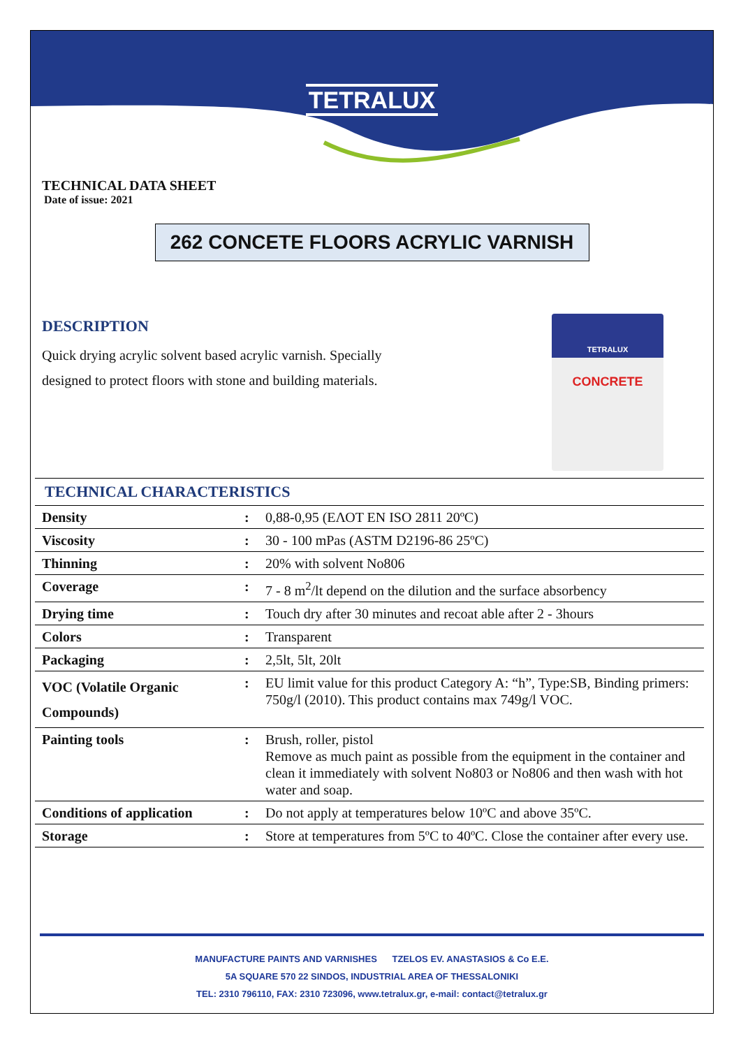TETRALUX
TECHNICAL DATA SHEET
Date of issue: 2021
262 CONCETE FLOORS ACRYLIC VARNISH
DESCRIPTION
Quick drying acrylic solvent based acrylic varnish. Specially designed to protect floors with stone and building materials.
TETRALUX
CONCRETE
| TECHNICAL CHARACTERISTICS | | |
| --- | --- | --- |
| Density | : | 0,88-0,95 (ΕΛΟΤ EN ISO 2811 20ºC) |
| Viscosity | : | 30 - 100 mPas (ASTM D2196-86 25ºC) |
| Thinning | : | 20% with solvent No806 |
| Coverage | : | 7 - 8 m<sup>2</sup>/lt depend on the dilution and the surface absorbency |
| Drying time | : | Touch dry after 30 minutes and recoat able after 2 - 3hours |
| Colors | : | Transparent |
| Packaging | : | 2,5lt, 5lt, 20lt |
| VOC (Volatile Organic Compounds) | : | EU limit value for this product Category A: “h”, Type:SB, Binding primers: 750g/l (2010). This product contains max 749g/l VOC. |
| Painting tools | : | Brush, roller, pistol Remove as much paint as possible from the equipment in the container and clean it immediately with solvent No803 or No806 and then wash with hot water and soap. |
| Conditions of application | : | Do not apply at temperatures below 10ºC and above 35ºC. |
| Storage | : | Store at temperatures from 5ºC to 40ºC. Close the container after every use. |
MANUFACTURE PAINTS AND VARNISHES TZELOS EV. ANASTASIOS & Co E.E.
5A SQUARE 570 22 SINDOS, INDUSTRIAL AREA OF THESSALONIKI
TEL: 2310 796110, FAX: 2310 723096, www.tetralux.gr, e-mail: contact@tetralux.gr